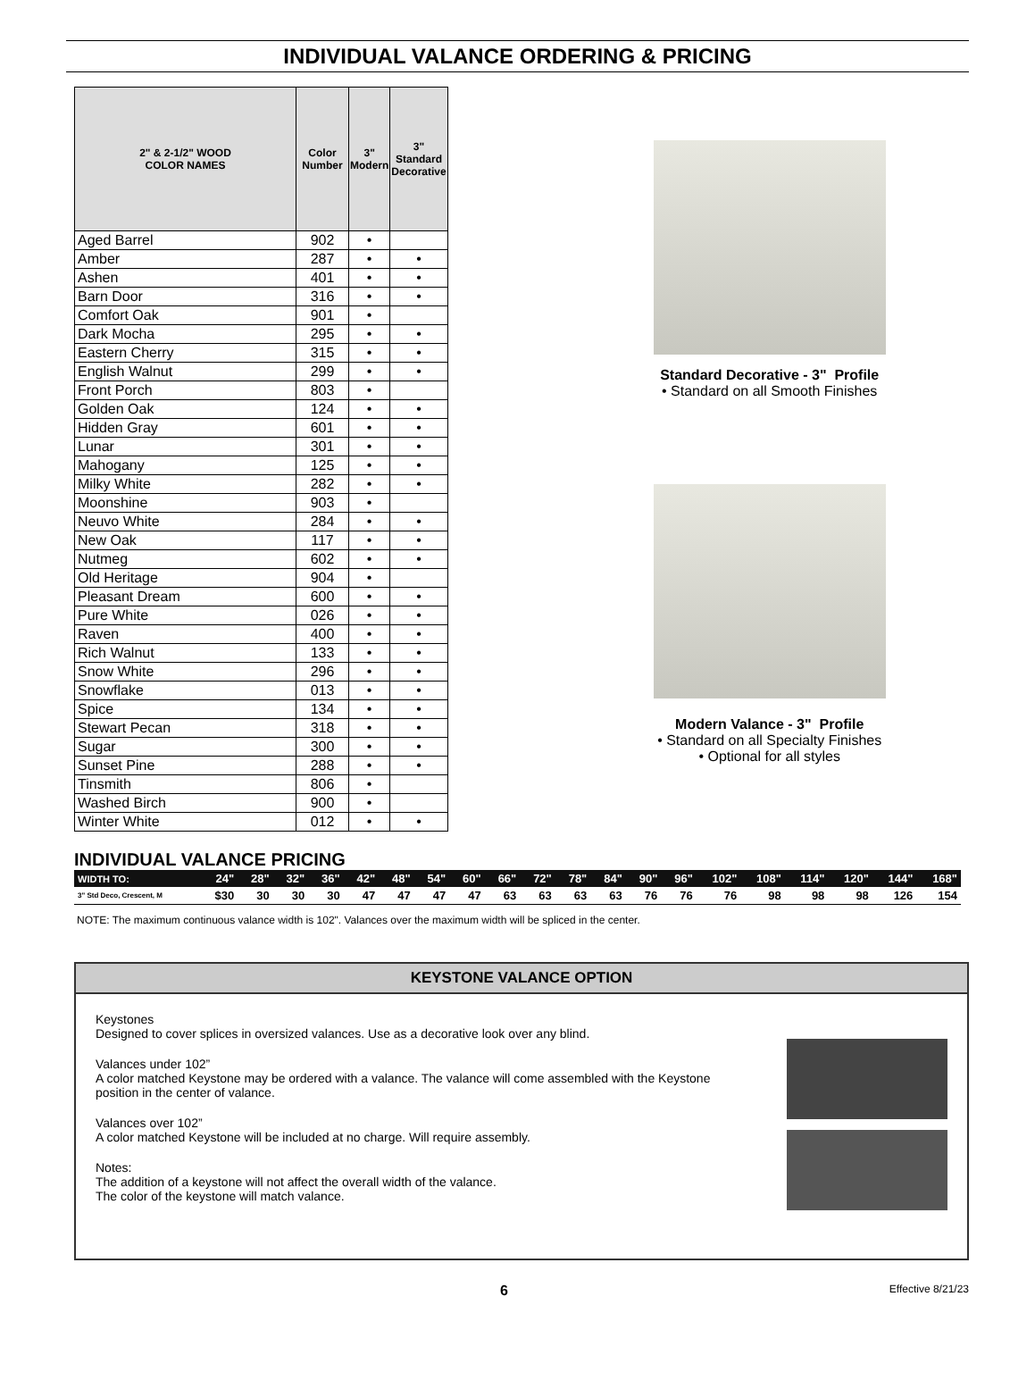INDIVIDUAL VALANCE ORDERING & PRICING
| 2" & 2-1/2" WOOD COLOR NAMES | Color Number | 3" Modern | 3" Standard Decorative |
| --- | --- | --- | --- |
| Aged Barrel | 902 | • | |
| Amber | 287 | • | • |
| Ashen | 401 | • | • |
| Barn Door | 316 | • | • |
| Comfort Oak | 901 | • | |
| Dark Mocha | 295 | • | • |
| Eastern Cherry | 315 | • | • |
| English Walnut | 299 | • | • |
| Front Porch | 803 | • | |
| Golden Oak | 124 | • | • |
| Hidden Gray | 601 | • | • |
| Lunar | 301 | • | • |
| Mahogany | 125 | • | • |
| Milky White | 282 | • | • |
| Moonshine | 903 | • | |
| Neuvo White | 284 | • | • |
| New Oak | 117 | • | • |
| Nutmeg | 602 | • | • |
| Old Heritage | 904 | • | |
| Pleasant Dream | 600 | • | • |
| Pure White | 026 | • | • |
| Raven | 400 | • | • |
| Rich Walnut | 133 | • | • |
| Snow White | 296 | • | • |
| Snowflake | 013 | • | • |
| Spice | 134 | • | • |
| Stewart Pecan | 318 | • | • |
| Sugar | 300 | • | • |
| Sunset Pine | 288 | • | • |
| Tinsmith | 806 | • | |
| Washed Birch | 900 | • | |
| Winter White | 012 | • | • |
Standard Decorative - 3" Profile
• Standard on all Smooth Finishes
Modern Valance - 3" Profile
• Standard on all Specialty Finishes
• Optional for all styles
INDIVIDUAL VALANCE PRICING
| WIDTH TO: | 24" | 28" | 32" | 36" | 42" | 48" | 54" | 60" | 66" | 72" | 78" | 84" | 90" | 96" | 102" | 108" | 114" | 120" | 144" | 168" |
| --- | --- | --- | --- | --- | --- | --- | --- | --- | --- | --- | --- | --- | --- | --- | --- | --- | --- | --- | --- | --- |
| 3" Std Deco, Crescent, M | $30 | 30 | 30 | 30 | 47 | 47 | 47 | 47 | 63 | 63 | 63 | 63 | 76 | 76 | 76 | 98 | 98 | 98 | 126 | 154 |
NOTE: The maximum continuous valance width is 102". Valances over the maximum width will be spliced in the center.
KEYSTONE VALANCE OPTION
Keystones
Designed to cover splices in oversized valances. Use as a decorative look over any blind.
Valances under 102”
A color matched Keystone may be ordered with a valance. The valance will come assembled with the Keystone position in the center of valance.
Valances over 102”
A color matched Keystone will be included at no charge. Will require assembly.
Notes:
The addition of a keystone will not affect the overall width of the valance.
The color of the keystone will match valance.
6 Effective 8/21/23